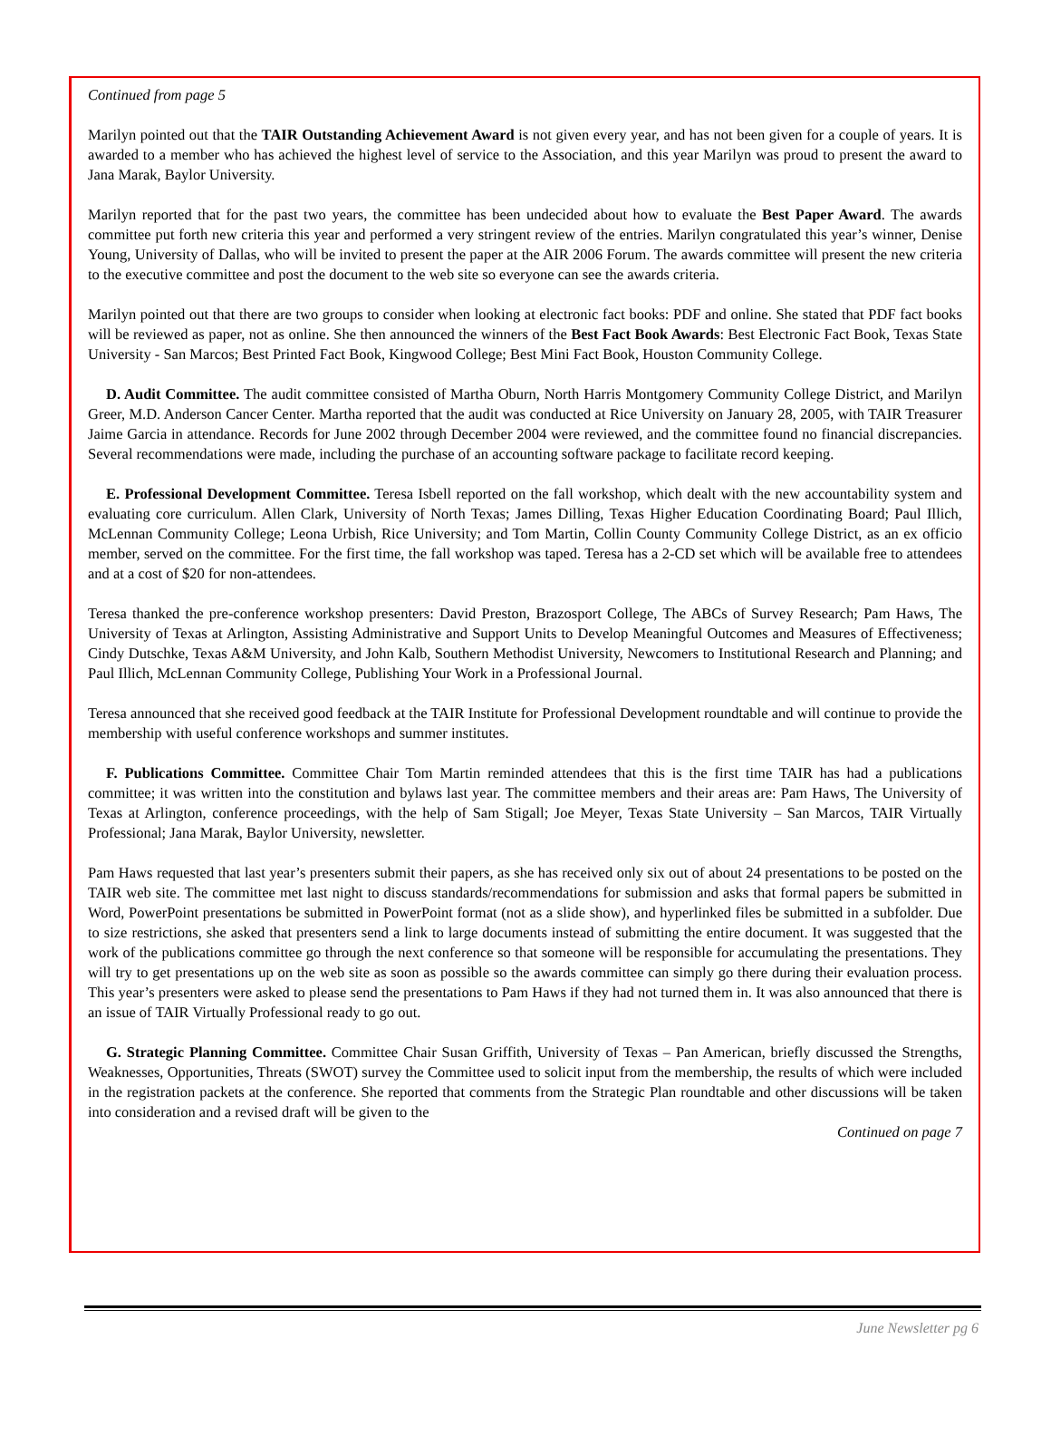Continued from page 5
Marilyn pointed out that the TAIR Outstanding Achievement Award is not given every year, and has not been given for a couple of years. It is awarded to a member who has achieved the highest level of service to the Association, and this year Marilyn was proud to present the award to Jana Marak, Baylor University.
Marilyn reported that for the past two years, the committee has been undecided about how to evaluate the Best Paper Award. The awards committee put forth new criteria this year and performed a very stringent review of the entries. Marilyn congratulated this year’s winner, Denise Young, University of Dallas, who will be invited to present the paper at the AIR 2006 Forum. The awards committee will present the new criteria to the executive committee and post the document to the web site so everyone can see the awards criteria.
Marilyn pointed out that there are two groups to consider when looking at electronic fact books: PDF and online. She stated that PDF fact books will be reviewed as paper, not as online. She then announced the winners of the Best Fact Book Awards: Best Electronic Fact Book, Texas State University - San Marcos; Best Printed Fact Book, Kingwood College; Best Mini Fact Book, Houston Community College.
D. Audit Committee. The audit committee consisted of Martha Oburn, North Harris Montgomery Community College District, and Marilyn Greer, M.D. Anderson Cancer Center. Martha reported that the audit was conducted at Rice University on January 28, 2005, with TAIR Treasurer Jaime Garcia in attendance. Records for June 2002 through December 2004 were reviewed, and the committee found no financial discrepancies. Several recommendations were made, including the purchase of an accounting software package to facilitate record keeping.
E. Professional Development Committee. Teresa Isbell reported on the fall workshop, which dealt with the new accountability system and evaluating core curriculum. Allen Clark, University of North Texas; James Dilling, Texas Higher Education Coordinating Board; Paul Illich, McLennan Community College; Leona Urbish, Rice University; and Tom Martin, Collin County Community College District, as an ex officio member, served on the committee. For the first time, the fall workshop was taped. Teresa has a 2-CD set which will be available free to attendees and at a cost of $20 for non-attendees.
Teresa thanked the pre-conference workshop presenters: David Preston, Brazosport College, The ABCs of Survey Research; Pam Haws, The University of Texas at Arlington, Assisting Administrative and Support Units to Develop Meaningful Outcomes and Measures of Effectiveness; Cindy Dutschke, Texas A&M University, and John Kalb, Southern Methodist University, Newcomers to Institutional Research and Planning; and Paul Illich, McLennan Community College, Publishing Your Work in a Professional Journal.
Teresa announced that she received good feedback at the TAIR Institute for Professional Development roundtable and will continue to provide the membership with useful conference workshops and summer institutes.
F. Publications Committee. Committee Chair Tom Martin reminded attendees that this is the first time TAIR has had a publications committee; it was written into the constitution and bylaws last year. The committee members and their areas are: Pam Haws, The University of Texas at Arlington, conference proceedings, with the help of Sam Stigall; Joe Meyer, Texas State University – San Marcos, TAIR Virtually Professional; Jana Marak, Baylor University, newsletter.
Pam Haws requested that last year’s presenters submit their papers, as she has received only six out of about 24 presentations to be posted on the TAIR web site. The committee met last night to discuss standards/recommendations for submission and asks that formal papers be submitted in Word, PowerPoint presentations be submitted in PowerPoint format (not as a slide show), and hyperlinked files be submitted in a subfolder. Due to size restrictions, she asked that presenters send a link to large documents instead of submitting the entire document. It was suggested that the work of the publications committee go through the next conference so that someone will be responsible for accumulating the presentations. They will try to get presentations up on the web site as soon as possible so the awards committee can simply go there during their evaluation process. This year’s presenters were asked to please send the presentations to Pam Haws if they had not turned them in. It was also announced that there is an issue of TAIR Virtually Professional ready to go out.
G. Strategic Planning Committee. Committee Chair Susan Griffith, University of Texas – Pan American, briefly discussed the Strengths, Weaknesses, Opportunities, Threats (SWOT) survey the Committee used to solicit input from the membership, the results of which were included in the registration packets at the conference. She reported that comments from the Strategic Plan roundtable and other discussions will be taken into consideration and a revised draft will be given to the
Continued on page 7
June Newsletter pg 6